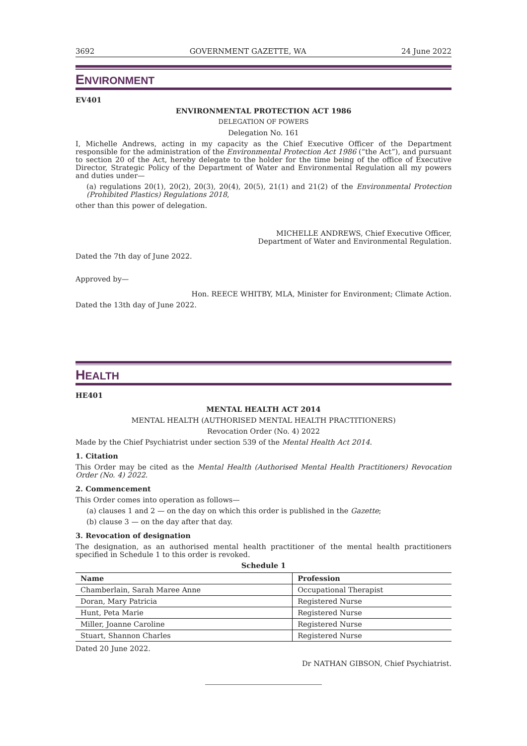3692 GOVERNMENT GAZETTE, WA 24 June 2022
ENVIRONMENT
EV401
ENVIRONMENTAL PROTECTION ACT 1986
DELEGATION OF POWERS
Delegation No. 161
I, Michelle Andrews, acting in my capacity as the Chief Executive Officer of the Department responsible for the administration of the Environmental Protection Act 1986 (“the Act”), and pursuant to section 20 of the Act, hereby delegate to the holder for the time being of the office of Executive Director, Strategic Policy of the Department of Water and Environmental Regulation all my powers and duties under—
(a) regulations 20(1), 20(2), 20(3), 20(4), 20(5), 21(1) and 21(2) of the Environmental Protection (Prohibited Plastics) Regulations 2018,
other than this power of delegation.
MICHELLE ANDREWS, Chief Executive Officer,
Department of Water and Environmental Regulation.
Dated the 7th day of June 2022.
Approved by—
Hon. REECE WHITBY, MLA, Minister for Environment; Climate Action.
Dated the 13th day of June 2022.
HEALTH
HE401
MENTAL HEALTH ACT 2014
MENTAL HEALTH (AUTHORISED MENTAL HEALTH PRACTITIONERS)
Revocation Order (No. 4) 2022
Made by the Chief Psychiatrist under section 539 of the Mental Health Act 2014.
1. Citation
This Order may be cited as the Mental Health (Authorised Mental Health Practitioners) Revocation Order (No. 4) 2022.
2. Commencement
This Order comes into operation as follows—
(a) clauses 1 and 2 — on the day on which this order is published in the Gazette;
(b) clause 3 — on the day after that day.
3. Revocation of designation
The designation, as an authorised mental health practitioner of the mental health practitioners specified in Schedule 1 to this order is revoked.
Schedule 1
| Name | Profession |
| --- | --- |
| Chamberlain, Sarah Maree Anne | Occupational Therapist |
| Doran, Mary Patricia | Registered Nurse |
| Hunt, Peta Marie | Registered Nurse |
| Miller, Joanne Caroline | Registered Nurse |
| Stuart, Shannon Charles | Registered Nurse |
Dated 20 June 2022.
Dr NATHAN GIBSON, Chief Psychiatrist.